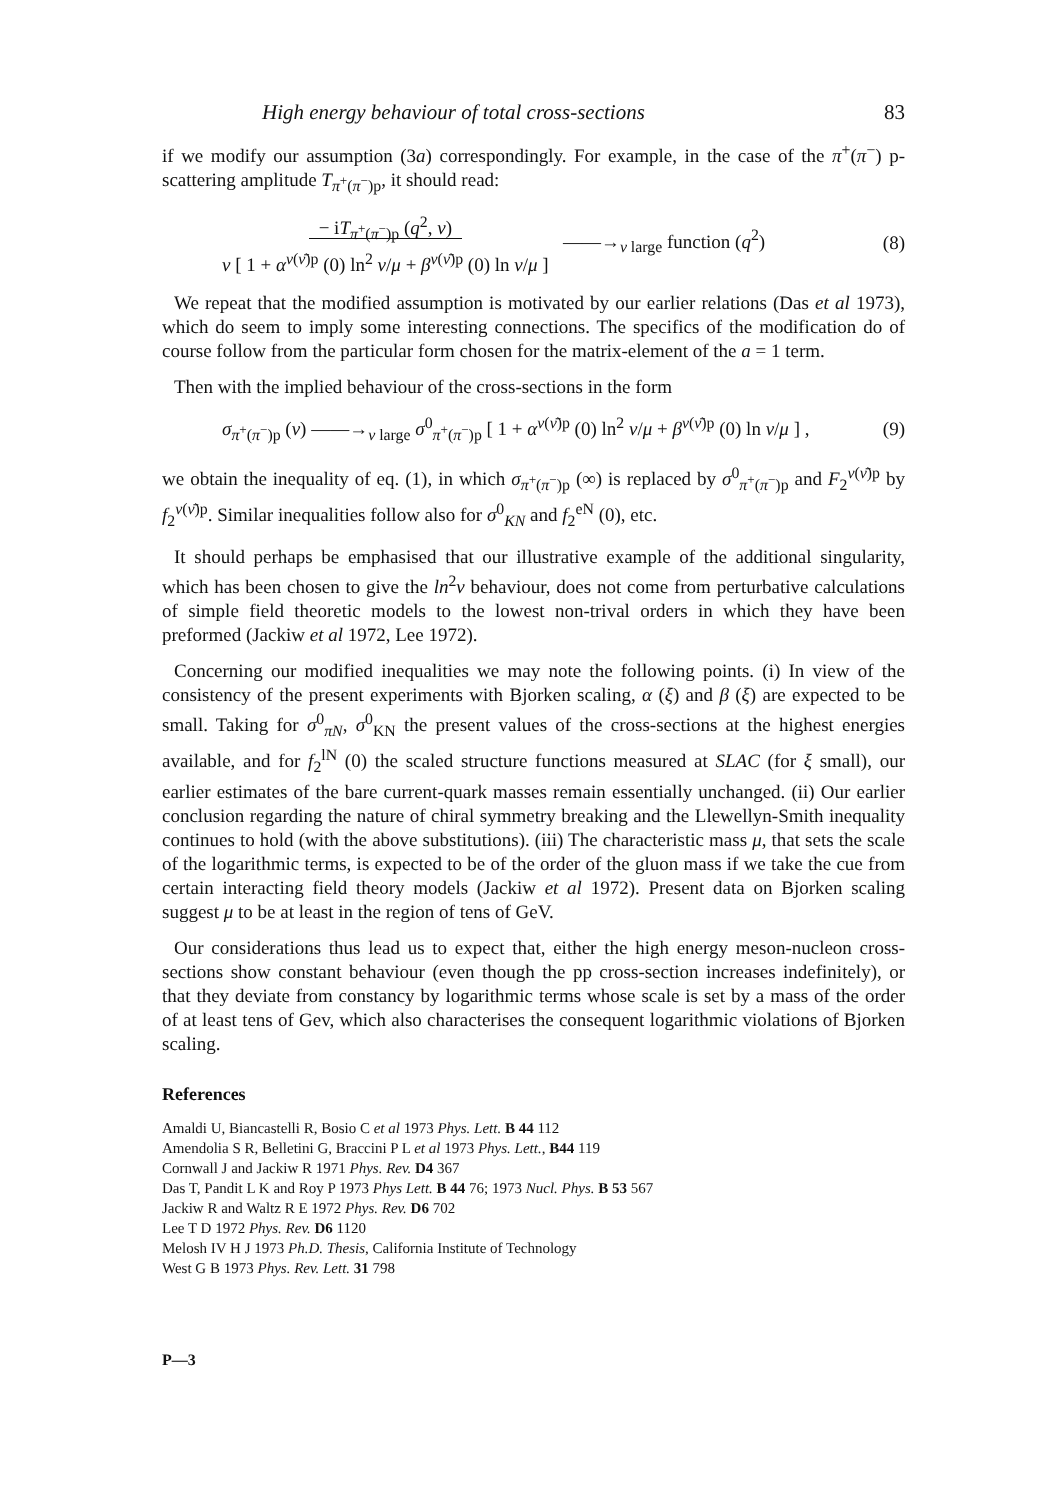High energy behaviour of total cross-sections 83
if we modify our assumption (3a) correspondingly. For example, in the case of the π<sup>+</sup>(π<sup>−</sup>) p-scattering amplitude T<sub>π<sup>+</sup>(π<sup>−</sup>)p</sub>, it should read:
− iT<sub>π<sup>+</sup>(π<sup>−</sup>)p</sub> (q<sup>2</sup>, ν)
ν [ 1 + α<sup>ν(ν̄)p</sup> (0) ln<sup>2</sup> ν/μ + β<sup>ν(ν̄)p</sup> (0) ln ν/μ ] ——→<sub>ν large</sub> function (q<sup>2</sup>) (8)
We repeat that the modified assumption is motivated by our earlier relations (Das et al 1973), which do seem to imply some interesting connections. The specifics of the modification do of course follow from the particular form chosen for the matrix-element of the a = 1 term.
Then with the implied behaviour of the cross-sections in the form
σ<sub>π<sup>+</sup>(π<sup>−</sup>)p</sub> (ν) ——→<sub>ν large</sub> σ<sup>0</sup><sub>π<sup>+</sup>(π<sup>−</sup>)p</sub> [ 1 + α<sup>ν(ν̄)p</sup> (0) ln<sup>2</sup> ν/μ + β<sup>ν(ν̄)p</sup> (0) ln ν/μ ] , (9)
we obtain the inequality of eq. (1), in which σ<sub>π<sup>+</sup>(π<sup>−</sup>)p</sub> (∞) is replaced by σ<sup>0</sup><sub>π<sup>+</sup>(π<sup>−</sup>)p</sub> and F<sub>2</sub><sup>ν(ν̄)p</sup> by f<sub>2</sub><sup>ν(ν̄)p</sup>. Similar inequalities follow also for σ<sup>0</sup><sub>KN</sub> and f<sub>2</sub><sup>eN</sup> (0), etc.
It should perhaps be emphasised that our illustrative example of the additional singularity, which has been chosen to give the ln<sup>2</sup>ν behaviour, does not come from perturbative calculations of simple field theoretic models to the lowest non-trival orders in which they have been preformed (Jackiw et al 1972, Lee 1972).
Concerning our modified inequalities we may note the following points. (i) In view of the consistency of the present experiments with Bjorken scaling, α (ξ) and β (ξ) are expected to be small. Taking for σ<sup>0</sup><sub>πN</sub>, σ<sup>0</sup><sub>KN</sub> the present values of the cross-sections at the highest energies available, and for f<sub>2</sub><sup>lN</sup> (0) the scaled structure functions measured at SLAC (for ξ small), our earlier estimates of the bare current-quark masses remain essentially unchanged. (ii) Our earlier conclusion regarding the nature of chiral symmetry breaking and the Llewellyn-Smith inequality continues to hold (with the above substitutions). (iii) The characteristic mass μ, that sets the scale of the logarithmic terms, is expected to be of the order of the gluon mass if we take the cue from certain interacting field theory models (Jackiw et al 1972). Present data on Bjorken scaling suggest μ to be at least in the region of tens of GeV.
Our considerations thus lead us to expect that, either the high energy meson-nucleon cross-sections show constant behaviour (even though the pp cross-section increases indefinitely), or that they deviate from constancy by logarithmic terms whose scale is set by a mass of the order of at least tens of Gev, which also characterises the consequent logarithmic violations of Bjorken scaling.
References
Amaldi U, Biancastelli R, Bosio C et al 1973 Phys. Lett. B 44 112
Amendolia S R, Belletini G, Braccini P L et al 1973 Phys. Lett., B44 119
Cornwall J and Jackiw R 1971 Phys. Rev. D4 367
Das T, Pandit L K and Roy P 1973 Phys Lett. B 44 76; 1973 Nucl. Phys. B 53 567
Jackiw R and Waltz R E 1972 Phys. Rev. D6 702
Lee T D 1972 Phys. Rev. D6 1120
Melosh IV H J 1973 Ph.D. Thesis, California Institute of Technology
West G B 1973 Phys. Rev. Lett. 31 798
P—3